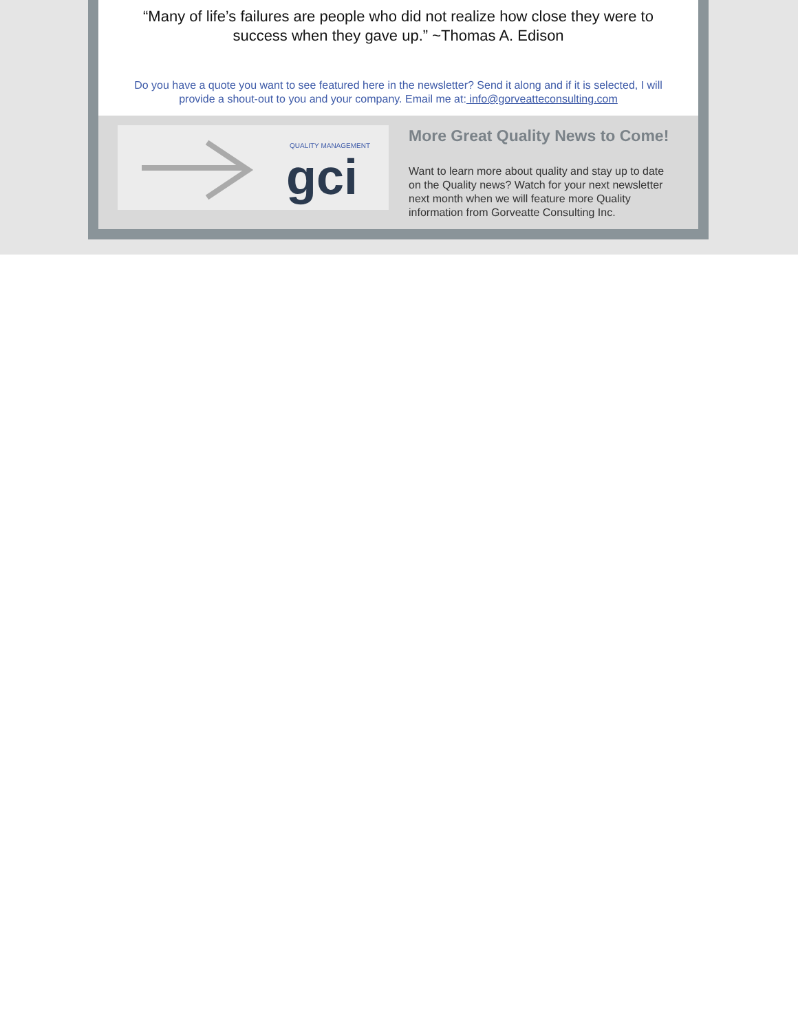“Many of life’s failures are people who did not realize how close they were to success when they gave up.” ~Thomas A. Edison
Do you have a quote you want to see featured here in the newsletter? Send it along and if it is selected, I will provide a shout-out to you and your company. Email me at: info@gorveatteconsulting.com
QUALITY MANAGEMENT
gci
More Great Quality News to Come!
Want to learn more about quality and stay up to date on the Quality news? Watch for your next newsletter next month when we will feature more Quality information from Gorveatte Consulting Inc.